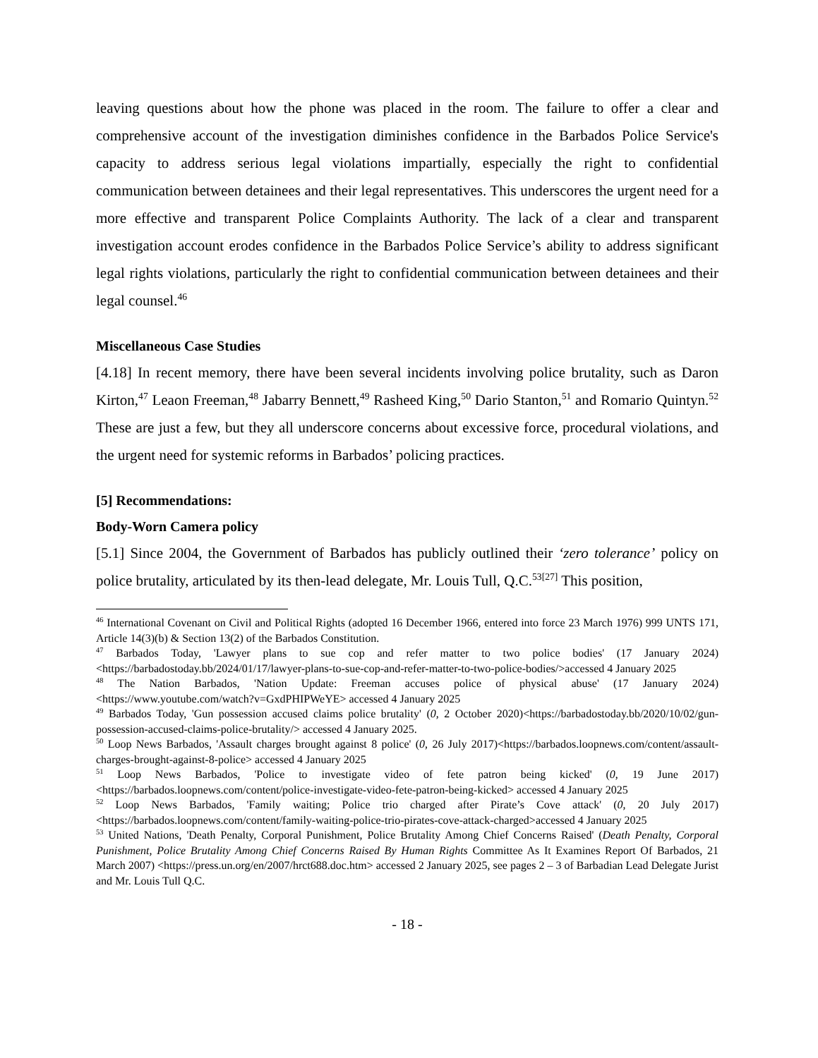leaving questions about how the phone was placed in the room. The failure to offer a clear and comprehensive account of the investigation diminishes confidence in the Barbados Police Service's capacity to address serious legal violations impartially, especially the right to confidential communication between detainees and their legal representatives. This underscores the urgent need for a more effective and transparent Police Complaints Authority. The lack of a clear and transparent investigation account erodes confidence in the Barbados Police Service’s ability to address significant legal rights violations, particularly the right to confidential communication between detainees and their legal counsel.<sup>46</sup>
Miscellaneous Case Studies
[4.18] In recent memory, there have been several incidents involving police brutality, such as Daron Kirton,<sup>47</sup> Leaon Freeman,<sup>48</sup> Jabarry Bennett,<sup>49</sup> Rasheed King,<sup>50</sup> Dario Stanton,<sup>51</sup> and Romario Quintyn.<sup>52</sup> These are just a few, but they all underscore concerns about excessive force, procedural violations, and the urgent need for systemic reforms in Barbados’ policing practices.
[5] Recommendations:
Body-Worn Camera policy
[5.1] Since 2004, the Government of Barbados has publicly outlined their ‘zero tolerance’ policy on police brutality, articulated by its then-lead delegate, Mr. Louis Tull, Q.C.<sup>53[27]</sup> This position,
<sup>46</sup> International Covenant on Civil and Political Rights (adopted 16 December 1966, entered into force 23 March 1976) 999 UNTS 171, Article 14(3)(b) & Section 13(2) of the Barbados Constitution.
<sup>47</sup> Barbados Today, 'Lawyer plans to sue cop and refer matter to two police bodies' (17 January 2024)<https://barbadostoday.bb/2024/01/17/lawyer-plans-to-sue-cop-and-refer-matter-to-two-police-bodies/>accessed 4 January 2025
<sup>48</sup> The Nation Barbados, 'Nation Update: Freeman accuses police of physical abuse' (17 January 2024) <https://www.youtube.com/watch?v=GxdPHIPWeYE> accessed 4 January 2025
<sup>49</sup> Barbados Today, 'Gun possession accused claims police brutality' (0, 2 October 2020)<https://barbadostoday.bb/2020/10/02/gun-possession-accused-claims-police-brutality/> accessed 4 January 2025.
<sup>50</sup> Loop News Barbados, 'Assault charges brought against 8 police' (0, 26 July 2017)<https://barbados.loopnews.com/content/assault-charges-brought-against-8-police> accessed 4 January 2025
<sup>51</sup> Loop News Barbados, 'Police to investigate video of fete patron being kicked' (0, 19 June 2017)<https://barbados.loopnews.com/content/police-investigate-video-fete-patron-being-kicked> accessed 4 January 2025
<sup>52</sup> Loop News Barbados, 'Family waiting; Police trio charged after Pirate’s Cove attack' (0, 20 July 2017)<https://barbados.loopnews.com/content/family-waiting-police-trio-pirates-cove-attack-charged>accessed 4 January 2025
<sup>53</sup> United Nations, 'Death Penalty, Corporal Punishment, Police Brutality Among Chief Concerns Raised' (Death Penalty, Corporal Punishment, Police Brutality Among Chief Concerns Raised By Human Rights Committee As It Examines Report Of Barbados, 21 March 2007) <https://press.un.org/en/2007/hrct688.doc.htm> accessed 2 January 2025, see pages 2 – 3 of Barbadian Lead Delegate Jurist and Mr. Louis Tull Q.C.
- 18 -